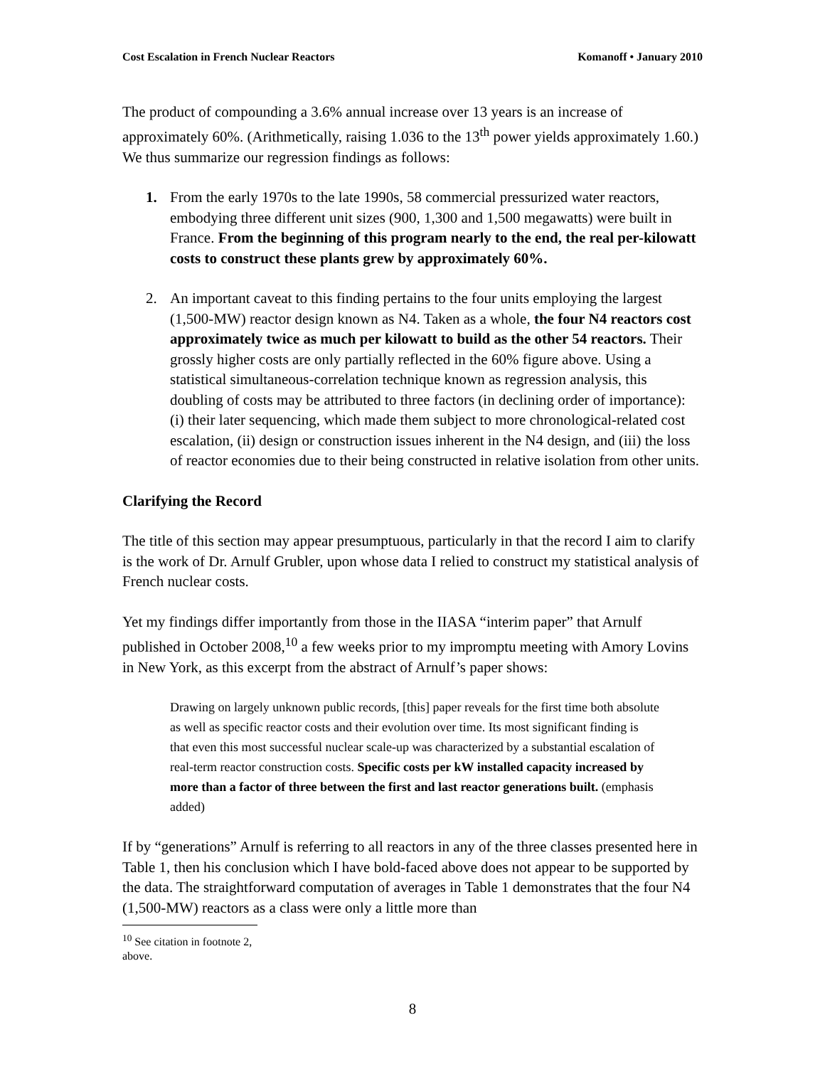Cost Escalation in French Nuclear Reactors Komanoff • January 2010
The product of compounding a 3.6% annual increase over 13 years is an increase of approximately 60%. (Arithmetically, raising 1.036 to the 13<sup>th</sup> power yields approximately 1.60.) We thus summarize our regression findings as follows:
1. From the early 1970s to the late 1990s, 58 commercial pressurized water reactors, embodying three different unit sizes (900, 1,300 and 1,500 megawatts) were built in France. From the beginning of this program nearly to the end, the real per-kilowatt costs to construct these plants grew by approximately 60%.
2. An important caveat to this finding pertains to the four units employing the largest (1,500-MW) reactor design known as N4. Taken as a whole, the four N4 reactors cost approximately twice as much per kilowatt to build as the other 54 reactors. Their grossly higher costs are only partially reflected in the 60% figure above. Using a statistical simultaneous-correlation technique known as regression analysis, this doubling of costs may be attributed to three factors (in declining order of importance): (i) their later sequencing, which made them subject to more chronological-related cost escalation, (ii) design or construction issues inherent in the N4 design, and (iii) the loss of reactor economies due to their being constructed in relative isolation from other units.
Clarifying the Record
The title of this section may appear presumptuous, particularly in that the record I aim to clarify is the work of Dr. Arnulf Grubler, upon whose data I relied to construct my statistical analysis of French nuclear costs.
Yet my findings differ importantly from those in the IIASA “interim paper” that Arnulf published in October 2008,<sup>10</sup> a few weeks prior to my impromptu meeting with Amory Lovins in New York, as this excerpt from the abstract of Arnulf’s paper shows:
Drawing on largely unknown public records, [this] paper reveals for the first time both absolute as well as specific reactor costs and their evolution over time. Its most significant finding is that even this most successful nuclear scale-up was characterized by a substantial escalation of real-term reactor construction costs. Specific costs per kW installed capacity increased by more than a factor of three between the first and last reactor generations built. (emphasis added)
If by “generations” Arnulf is referring to all reactors in any of the three classes presented here in Table 1, then his conclusion which I have bold-faced above does not appear to be supported by the data. The straightforward computation of averages in Table 1 demonstrates that the four N4 (1,500-MW) reactors as a class were only a little more than
<sup>10</sup> See citation in footnote 2, above.
8